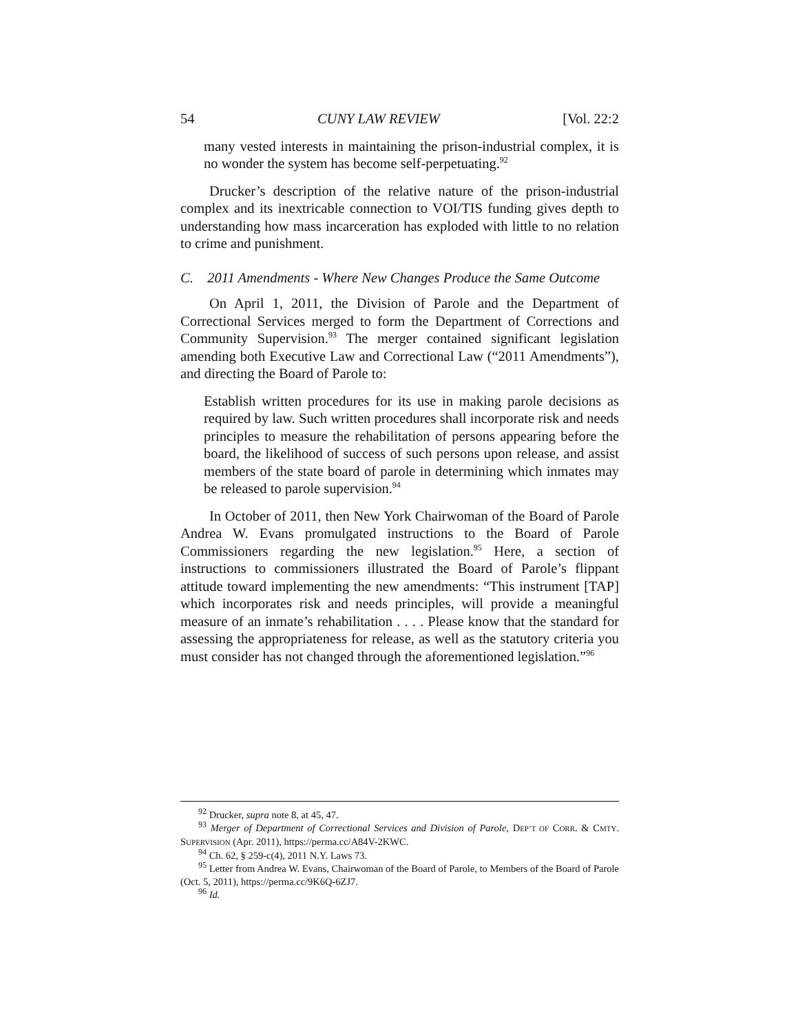54 CUNY LAW REVIEW [Vol. 22:2
many vested interests in maintaining the prison-industrial complex, it is no wonder the system has become self-perpetuating.<sup>92</sup>
Drucker’s description of the relative nature of the prison-industrial complex and its inextricable connection to VOI/TIS funding gives depth to understanding how mass incarceration has exploded with little to no relation to crime and punishment.
C. 2011 Amendments - Where New Changes Produce the Same Outcome
On April 1, 2011, the Division of Parole and the Department of Correctional Services merged to form the Department of Corrections and Community Supervision.<sup>93</sup> The merger contained significant legislation amending both Executive Law and Correctional Law (“2011 Amendments”), and directing the Board of Parole to:
Establish written procedures for its use in making parole decisions as required by law. Such written procedures shall incorporate risk and needs principles to measure the rehabilitation of persons appearing before the board, the likelihood of success of such persons upon release, and assist members of the state board of parole in determining which inmates may be released to parole supervision.<sup>94</sup>
In October of 2011, then New York Chairwoman of the Board of Parole Andrea W. Evans promulgated instructions to the Board of Parole Commissioners regarding the new legislation.<sup>95</sup> Here, a section of instructions to commissioners illustrated the Board of Parole’s flippant attitude toward implementing the new amendments: “This instrument [TAP] which incorporates risk and needs principles, will provide a meaningful measure of an inmate’s rehabilitation . . . . Please know that the standard for assessing the appropriateness for release, as well as the statutory criteria you must consider has not changed through the aforementioned legislation.”<sup>96</sup>
<sup>92</sup> Drucker, supra note 8, at 45, 47.
<sup>93</sup> Merger of Department of Correctional Services and Division of Parole, DEP’T OF CORR. & CMTY. SUPERVISION (Apr. 2011), https://perma.cc/A84V-2KWC.
<sup>94</sup> Ch. 62, § 259-c(4), 2011 N.Y. Laws 73.
<sup>95</sup> Letter from Andrea W. Evans, Chairwoman of the Board of Parole, to Members of the Board of Parole (Oct. 5, 2011), https://perma.cc/9K6Q-6ZJ7.
<sup>96</sup> Id.